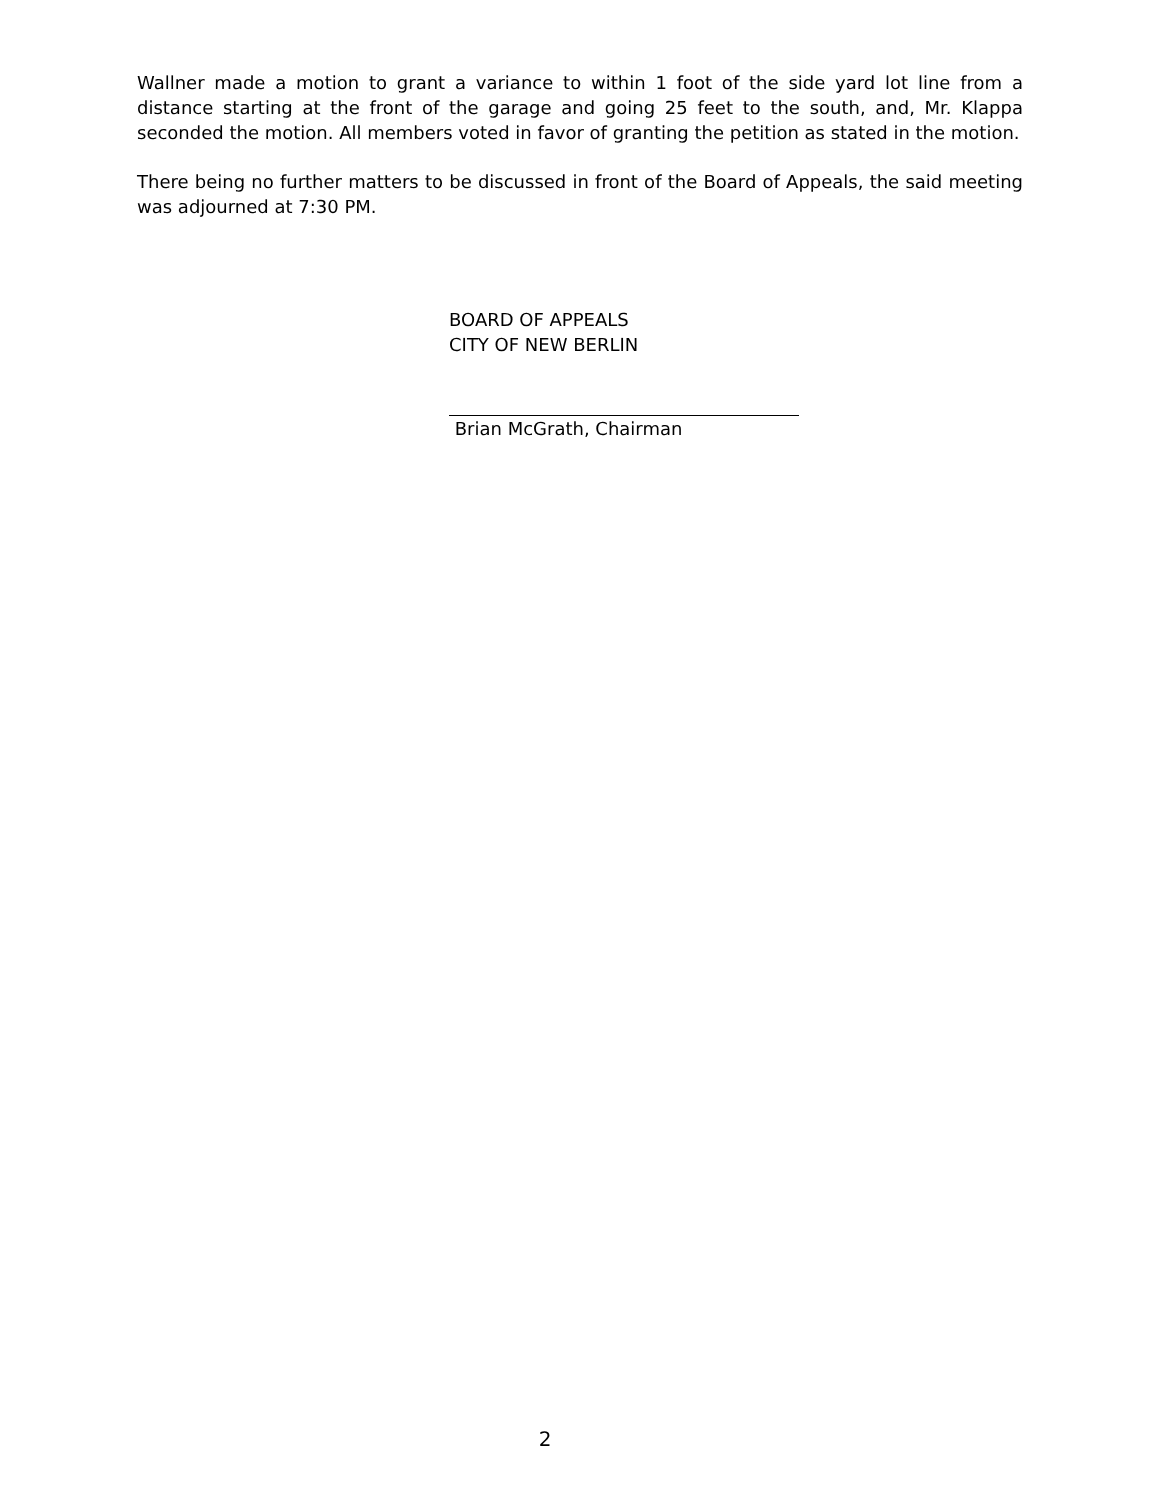Wallner made a motion to grant a variance to within 1 foot of the side yard lot line from a distance starting at the front of the garage and going 25 feet to the south, and, Mr. Klappa seconded the motion. All members voted in favor of granting the petition as stated in the motion.
There being no further matters to be discussed in front of the Board of Appeals, the said meeting was adjourned at 7:30 PM.
BOARD OF APPEALS
CITY OF NEW BERLIN
Brian McGrath, Chairman
2